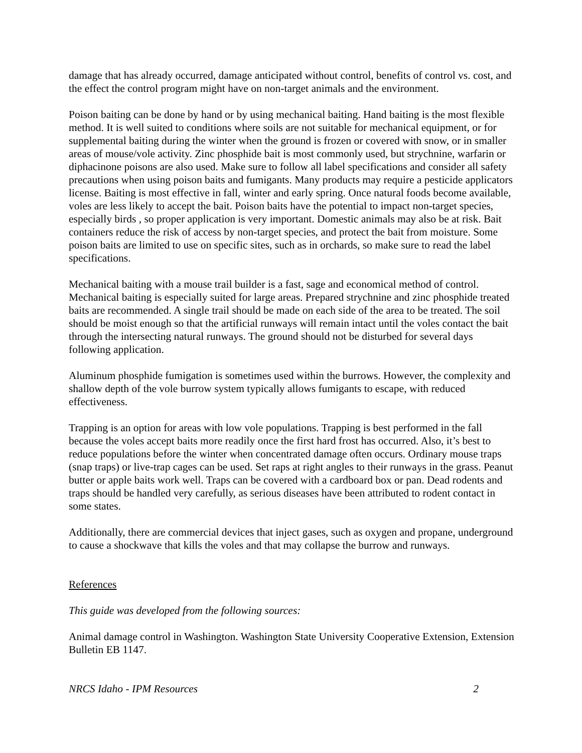damage that has already occurred, damage anticipated without control, benefits of control vs. cost, and the effect the control program might have on non-target animals and the environment.
Poison baiting can be done by hand or by using mechanical baiting. Hand baiting is the most flexible method. It is well suited to conditions where soils are not suitable for mechanical equipment, or for supplemental baiting during the winter when the ground is frozen or covered with snow, or in smaller areas of mouse/vole activity. Zinc phosphide bait is most commonly used, but strychnine, warfarin or diphacinone poisons are also used. Make sure to follow all label specifications and consider all safety precautions when using poison baits and fumigants. Many products may require a pesticide applicators license. Baiting is most effective in fall, winter and early spring. Once natural foods become available, voles are less likely to accept the bait. Poison baits have the potential to impact non-target species, especially birds , so proper application is very important. Domestic animals may also be at risk. Bait containers reduce the risk of access by non-target species, and protect the bait from moisture. Some poison baits are limited to use on specific sites, such as in orchards, so make sure to read the label specifications.
Mechanical baiting with a mouse trail builder is a fast, sage and economical method of control. Mechanical baiting is especially suited for large areas. Prepared strychnine and zinc phosphide treated baits are recommended. A single trail should be made on each side of the area to be treated. The soil should be moist enough so that the artificial runways will remain intact until the voles contact the bait through the intersecting natural runways. The ground should not be disturbed for several days following application.
Aluminum phosphide fumigation is sometimes used within the burrows. However, the complexity and shallow depth of the vole burrow system typically allows fumigants to escape, with reduced effectiveness.
Trapping is an option for areas with low vole populations. Trapping is best performed in the fall because the voles accept baits more readily once the first hard frost has occurred. Also, it’s best to reduce populations before the winter when concentrated damage often occurs. Ordinary mouse traps (snap traps) or live-trap cages can be used. Set raps at right angles to their runways in the grass. Peanut butter or apple baits work well. Traps can be covered with a cardboard box or pan. Dead rodents and traps should be handled very carefully, as serious diseases have been attributed to rodent contact in some states.
Additionally, there are commercial devices that inject gases, such as oxygen and propane, underground to cause a shockwave that kills the voles and that may collapse the burrow and runways.
References
This guide was developed from the following sources:
Animal damage control in Washington. Washington State University Cooperative Extension, Extension Bulletin EB 1147.
NRCS Idaho - IPM Resources 2